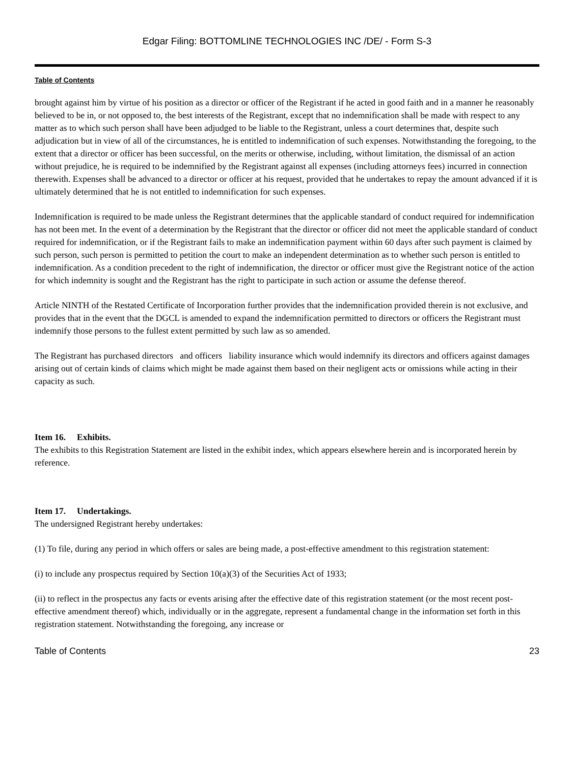Edgar Filing: BOTTOMLINE TECHNOLOGIES INC /DE/ - Form S-3
Table of Contents
brought against him by virtue of his position as a director or officer of the Registrant if he acted in good faith and in a manner he reasonably believed to be in, or not opposed to, the best interests of the Registrant, except that no indemnification shall be made with respect to any matter as to which such person shall have been adjudged to be liable to the Registrant, unless a court determines that, despite such adjudication but in view of all of the circumstances, he is entitled to indemnification of such expenses. Notwithstanding the foregoing, to the extent that a director or officer has been successful, on the merits or otherwise, including, without limitation, the dismissal of an action without prejudice, he is required to be indemnified by the Registrant against all expenses (including attorneys fees) incurred in connection therewith. Expenses shall be advanced to a director or officer at his request, provided that he undertakes to repay the amount advanced if it is ultimately determined that he is not entitled to indemnification for such expenses.
Indemnification is required to be made unless the Registrant determines that the applicable standard of conduct required for indemnification has not been met. In the event of a determination by the Registrant that the director or officer did not meet the applicable standard of conduct required for indemnification, or if the Registrant fails to make an indemnification payment within 60 days after such payment is claimed by such person, such person is permitted to petition the court to make an independent determination as to whether such person is entitled to indemnification. As a condition precedent to the right of indemnification, the director or officer must give the Registrant notice of the action for which indemnity is sought and the Registrant has the right to participate in such action or assume the defense thereof.
Article NINTH of the Restated Certificate of Incorporation further provides that the indemnification provided therein is not exclusive, and provides that in the event that the DGCL is amended to expand the indemnification permitted to directors or officers the Registrant must indemnify those persons to the fullest extent permitted by such law as so amended.
The Registrant has purchased directors and officers liability insurance which would indemnify its directors and officers against damages arising out of certain kinds of claims which might be made against them based on their negligent acts or omissions while acting in their capacity as such.
Item 16. Exhibits.
The exhibits to this Registration Statement are listed in the exhibit index, which appears elsewhere herein and is incorporated herein by reference.
Item 17. Undertakings.
The undersigned Registrant hereby undertakes:
(1) To file, during any period in which offers or sales are being made, a post-effective amendment to this registration statement:
(i) to include any prospectus required by Section 10(a)(3) of the Securities Act of 1933;
(ii) to reflect in the prospectus any facts or events arising after the effective date of this registration statement (or the most recent post-effective amendment thereof) which, individually or in the aggregate, represent a fundamental change in the information set forth in this registration statement. Notwithstanding the foregoing, any increase or
Table of Contents 23